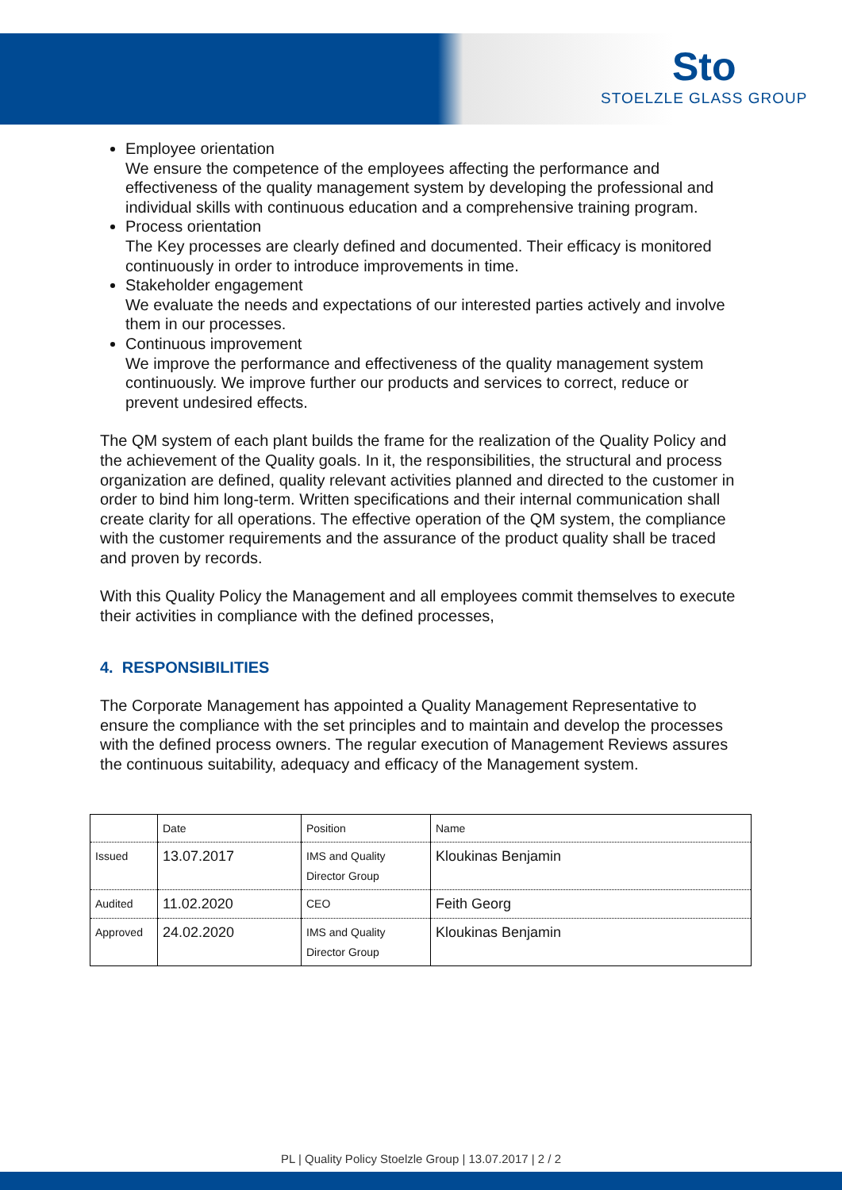Sto
STOELZLE GLASS GROUP
Employee orientation
We ensure the competence of the employees affecting the performance and effectiveness of the quality management system by developing the professional and individual skills with continuous education and a comprehensive training program.
Process orientation
The Key processes are clearly defined and documented. Their efficacy is monitored continuously in order to introduce improvements in time.
Stakeholder engagement
We evaluate the needs and expectations of our interested parties actively and involve them in our processes.
Continuous improvement
We improve the performance and effectiveness of the quality management system continuously. We improve further our products and services to correct, reduce or prevent undesired effects.
The QM system of each plant builds the frame for the realization of the Quality Policy and the achievement of the Quality goals. In it, the responsibilities, the structural and process organization are defined, quality relevant activities planned and directed to the customer in order to bind him long-term. Written specifications and their internal communication shall create clarity for all operations. The effective operation of the QM system, the compliance with the customer requirements and the assurance of the product quality shall be traced and proven by records.
With this Quality Policy the Management and all employees commit themselves to execute their activities in compliance with the defined processes,
4. RESPONSIBILITIES
The Corporate Management has appointed a Quality Management Representative to ensure the compliance with the set principles and to maintain and develop the processes with the defined process owners. The regular execution of Management Reviews assures the continuous suitability, adequacy and efficacy of the Management system.
| | Date | Position | Name |
| Issued | 13.07.2017 | IMS and Quality Director Group | Kloukinas Benjamin |
| Audited | 11.02.2020 | CEO | Feith Georg |
| Approved | 24.02.2020 | IMS and Quality Director Group | Kloukinas Benjamin |
PL | Quality Policy Stoelzle Group | 13.07.2017 | 2 / 2